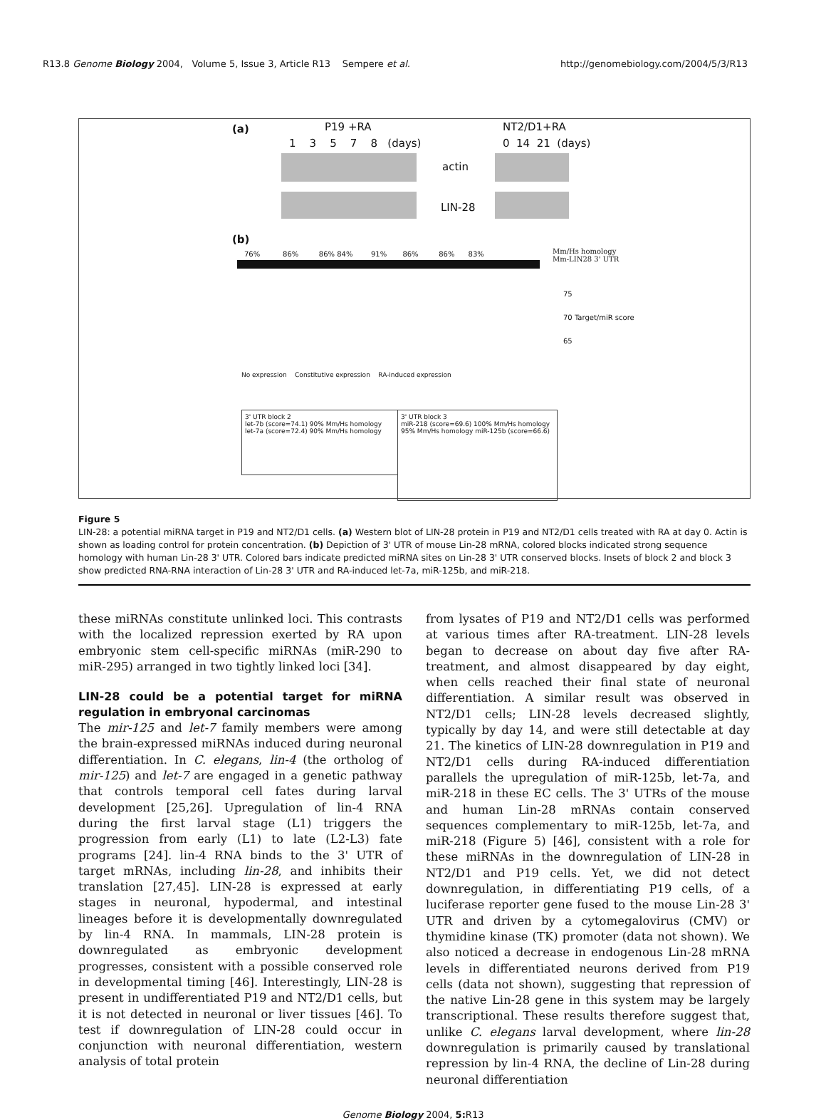R13.8 Genome Biology 2004, Volume 5, Issue 3, Article R13 Sempere et al. http://genomebiology.com/2004/5/3/R13
(a) P19 +RA NT2/D1+RA
1 3 5 7 8 (days) 0 14 21 (days)
actin
LIN-28
(b)
Mm/Hs homology
Mm-LIN28 3' UTR
76% 86% 86% 84% 91% 86% 86% 83%
75
70 Target/miR score
65
No expression Constitutive expression RA-induced expression
3' UTR block 2
let-7b (score=74.1) 90% Mm/Hs homology
let-7a (score=72.4) 90% Mm/Hs homology
3' UTR block 3
miR-218 (score=69.6) 100% Mm/Hs homology
95% Mm/Hs homology miR-125b (score=66.6)
Figure 5
LIN-28: a potential miRNA target in P19 and NT2/D1 cells. (a) Western blot of LIN-28 protein in P19 and NT2/D1 cells treated with RA at day 0. Actin is shown as loading control for protein concentration. (b) Depiction of 3' UTR of mouse Lin-28 mRNA, colored blocks indicated strong sequence homology with human Lin-28 3' UTR. Colored bars indicate predicted miRNA sites on Lin-28 3' UTR conserved blocks. Insets of block 2 and block 3 show predicted RNA-RNA interaction of Lin-28 3' UTR and RA-induced let-7a, miR-125b, and miR-218.
these miRNAs constitute unlinked loci. This contrasts with the localized repression exerted by RA upon embryonic stem cell-specific miRNAs (miR-290 to miR-295) arranged in two tightly linked loci [34].
LIN-28 could be a potential target for miRNA regulation in embryonal carcinomas
The mir-125 and let-7 family members were among the brain-expressed miRNAs induced during neuronal differentiation. In C. elegans, lin-4 (the ortholog of mir-125) and let-7 are engaged in a genetic pathway that controls temporal cell fates during larval development [25,26]. Upregulation of lin-4 RNA during the first larval stage (L1) triggers the progression from early (L1) to late (L2-L3) fate programs [24]. lin-4 RNA binds to the 3' UTR of target mRNAs, including lin-28, and inhibits their translation [27,45]. LIN-28 is expressed at early stages in neuronal, hypodermal, and intestinal lineages before it is developmentally downregulated by lin-4 RNA. In mammals, LIN-28 protein is downregulated as embryonic development progresses, consistent with a possible conserved role in developmental timing [46]. Interestingly, LIN-28 is present in undifferentiated P19 and NT2/D1 cells, but it is not detected in neuronal or liver tissues [46]. To test if downregulation of LIN-28 could occur in conjunction with neuronal differentiation, western analysis of total protein
from lysates of P19 and NT2/D1 cells was performed at various times after RA-treatment. LIN-28 levels began to decrease on about day five after RA-treatment, and almost disappeared by day eight, when cells reached their final state of neuronal differentiation. A similar result was observed in NT2/D1 cells; LIN-28 levels decreased slightly, typically by day 14, and were still detectable at day 21. The kinetics of LIN-28 downregulation in P19 and NT2/D1 cells during RA-induced differentiation parallels the upregulation of miR-125b, let-7a, and miR-218 in these EC cells. The 3' UTRs of the mouse and human Lin-28 mRNAs contain conserved sequences complementary to miR-125b, let-7a, and miR-218 (Figure 5) [46], consistent with a role for these miRNAs in the downregulation of LIN-28 in NT2/D1 and P19 cells. Yet, we did not detect downregulation, in differentiating P19 cells, of a luciferase reporter gene fused to the mouse Lin-28 3' UTR and driven by a cytomegalovirus (CMV) or thymidine kinase (TK) promoter (data not shown). We also noticed a decrease in endogenous Lin-28 mRNA levels in differentiated neurons derived from P19 cells (data not shown), suggesting that repression of the native Lin-28 gene in this system may be largely transcriptional. These results therefore suggest that, unlike C. elegans larval development, where lin-28 downregulation is primarily caused by translational repression by lin-4 RNA, the decline of Lin-28 during neuronal differentiation
Genome Biology 2004, 5: R13